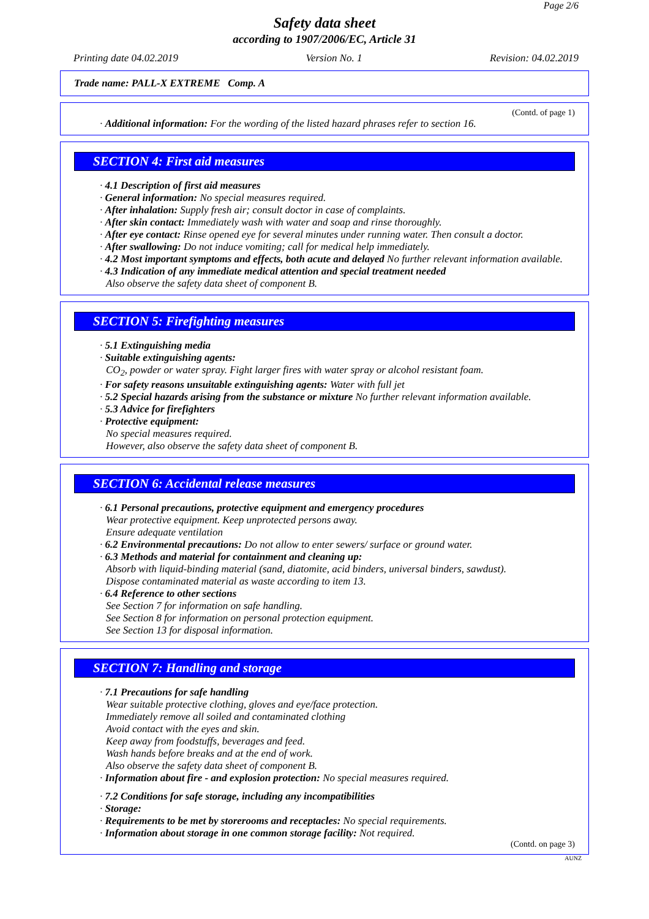Page 2/6
Safety data sheet
according to 1907/2006/EC, Article 31
Printing date 04.02.2019 Version No. 1 Revision: 04.02.2019
Trade name: PALL-X EXTREME Comp. A
(Contd. of page 1)
· Additional information: For the wording of the listed hazard phrases refer to section 16.
SECTION 4: First aid measures
· 4.1 Description of first aid measures
· General information: No special measures required.
· After inhalation: Supply fresh air; consult doctor in case of complaints.
· After skin contact: Immediately wash with water and soap and rinse thoroughly.
· After eye contact: Rinse opened eye for several minutes under running water. Then consult a doctor.
· After swallowing: Do not induce vomiting; call for medical help immediately.
· 4.2 Most important symptoms and effects, both acute and delayed No further relevant information available.
· 4.3 Indication of any immediate medical attention and special treatment needed
Also observe the safety data sheet of component B.
SECTION 5: Firefighting measures
· 5.1 Extinguishing media
· Suitable extinguishing agents:
CO<sub>2</sub>, powder or water spray. Fight larger fires with water spray or alcohol resistant foam.
· For safety reasons unsuitable extinguishing agents: Water with full jet
· 5.2 Special hazards arising from the substance or mixture No further relevant information available.
· 5.3 Advice for firefighters
· Protective equipment:
No special measures required.
However, also observe the safety data sheet of component B.
SECTION 6: Accidental release measures
· 6.1 Personal precautions, protective equipment and emergency procedures
Wear protective equipment. Keep unprotected persons away.
Ensure adequate ventilation
· 6.2 Environmental precautions: Do not allow to enter sewers/ surface or ground water.
· 6.3 Methods and material for containment and cleaning up:
Absorb with liquid-binding material (sand, diatomite, acid binders, universal binders, sawdust).
Dispose contaminated material as waste according to item 13.
· 6.4 Reference to other sections
See Section 7 for information on safe handling.
See Section 8 for information on personal protection equipment.
See Section 13 for disposal information.
SECTION 7: Handling and storage
· 7.1 Precautions for safe handling
Wear suitable protective clothing, gloves and eye/face protection.
Immediately remove all soiled and contaminated clothing
Avoid contact with the eyes and skin.
Keep away from foodstuffs, beverages and feed.
Wash hands before breaks and at the end of work.
Also observe the safety data sheet of component B.
· Information about fire - and explosion protection: No special measures required.
· 7.2 Conditions for safe storage, including any incompatibilities
· Storage:
· Requirements to be met by storerooms and receptacles: No special requirements.
· Information about storage in one common storage facility: Not required.
(Contd. on page 3)
AUNZ